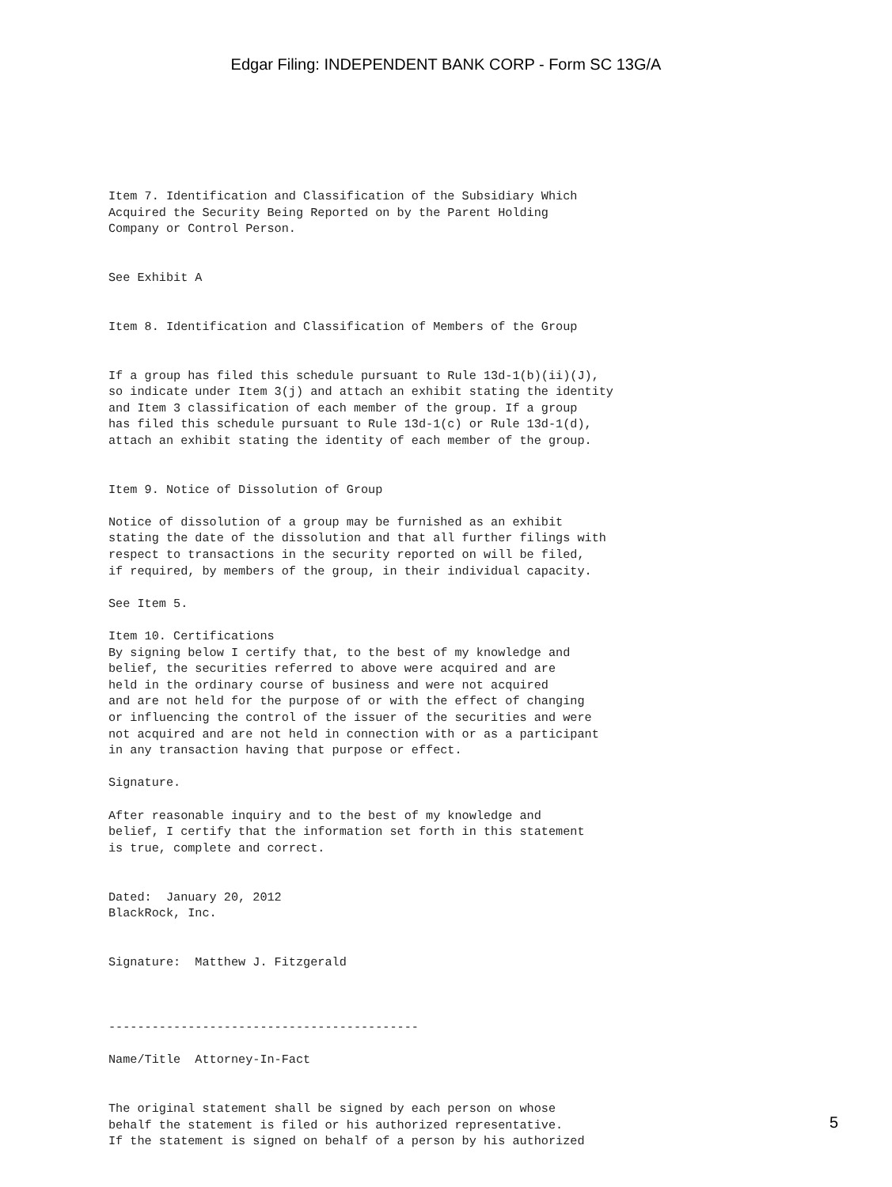Edgar Filing: INDEPENDENT BANK CORP - Form SC 13G/A
Item 7. Identification and Classification of the Subsidiary Which
Acquired the Security Being Reported on by the Parent Holding
Company or Control Person.


See Exhibit A


Item 8. Identification and Classification of Members of the Group


If a group has filed this schedule pursuant to Rule 13d-1(b)(ii)(J),
so indicate under Item 3(j) and attach an exhibit stating the identity
and Item 3 classification of each member of the group. If a group
has filed this schedule pursuant to Rule 13d-1(c) or Rule 13d-1(d),
attach an exhibit stating the identity of each member of the group.


Item 9. Notice of Dissolution of Group

Notice of dissolution of a group may be furnished as an exhibit
stating the date of the dissolution and that all further filings with
respect to transactions in the security reported on will be filed,
if required, by members of the group, in their individual capacity.

See Item 5.

Item 10. Certifications
By signing below I certify that, to the best of my knowledge and
belief, the securities referred to above were acquired and are
held in the ordinary course of business and were not acquired
and are not held for the purpose of or with the effect of changing
or influencing the control of the issuer of the securities and were
not acquired and are not held in connection with or as a participant
in any transaction having that purpose or effect.

Signature.

After reasonable inquiry and to the best of my knowledge and
belief, I certify that the information set forth in this statement
is true, complete and correct.


Dated:  January 20, 2012
BlackRock, Inc.


Signature:  Matthew J. Fitzgerald



-------------------------------------------

Name/Title  Attorney-In-Fact


The original statement shall be signed by each person on whose
behalf the statement is filed or his authorized representative.
If the statement is signed on behalf of a person by his authorized
5